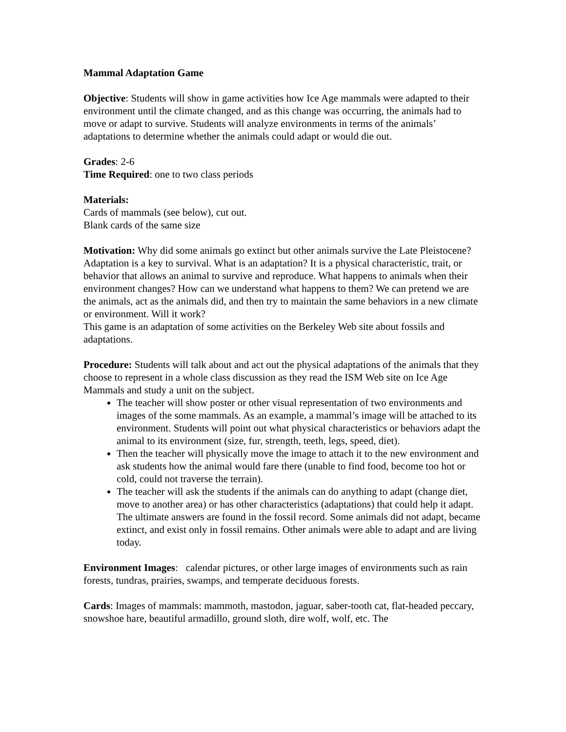Mammal Adaptation Game
Objective: Students will show in game activities how Ice Age mammals were adapted to their environment until the climate changed, and as this change was occurring, the animals had to move or adapt to survive. Students will analyze environments in terms of the animals’ adaptations to determine whether the animals could adapt or would die out.
Grades: 2-6
Time Required: one to two class periods
Materials:
Cards of mammals (see below), cut out.
Blank cards of the same size
Motivation: Why did some animals go extinct but other animals survive the Late Pleistocene? Adaptation is a key to survival. What is an adaptation? It is a physical characteristic, trait, or behavior that allows an animal to survive and reproduce. What happens to animals when their environment changes? How can we understand what happens to them? We can pretend we are the animals, act as the animals did, and then try to maintain the same behaviors in a new climate or environment. Will it work?
This game is an adaptation of some activities on the Berkeley Web site about fossils and adaptations.
Procedure: Students will talk about and act out the physical adaptations of the animals that they choose to represent in a whole class discussion as they read the ISM Web site on Ice Age Mammals and study a unit on the subject.
The teacher will show poster or other visual representation of two environments and images of the some mammals. As an example, a mammal’s image will be attached to its environment. Students will point out what physical characteristics or behaviors adapt the animal to its environment (size, fur, strength, teeth, legs, speed, diet).
Then the teacher will physically move the image to attach it to the new environment and ask students how the animal would fare there (unable to find food, become too hot or cold, could not traverse the terrain).
The teacher will ask the students if the animals can do anything to adapt (change diet, move to another area) or has other characteristics (adaptations) that could help it adapt. The ultimate answers are found in the fossil record. Some animals did not adapt, became extinct, and exist only in fossil remains. Other animals were able to adapt and are living today.
Environment Images: calendar pictures, or other large images of environments such as rain forests, tundras, prairies, swamps, and temperate deciduous forests.
Cards: Images of mammals: mammoth, mastodon, jaguar, saber-tooth cat, flat-headed peccary, snowshoe hare, beautiful armadillo, ground sloth, dire wolf, wolf, etc. The